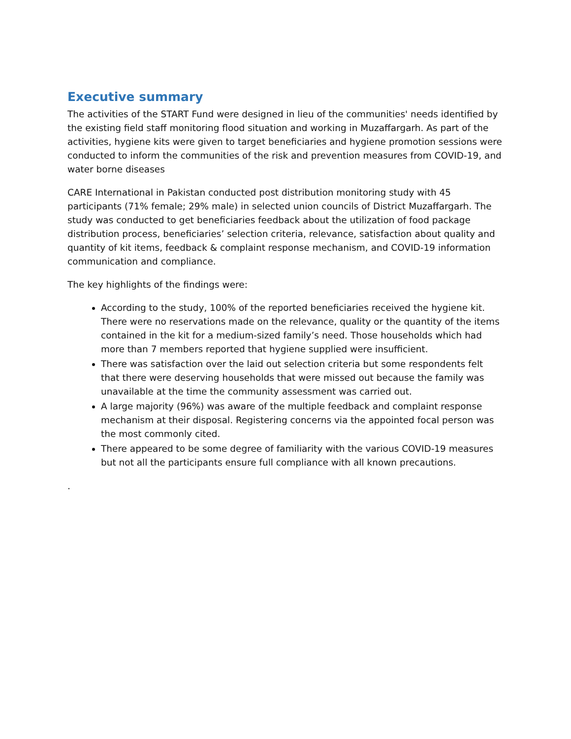Executive summary
The activities of the START Fund were designed in lieu of the communities' needs identified by the existing field staff monitoring flood situation and working in Muzaffargarh. As part of the activities, hygiene kits were given to target beneficiaries and hygiene promotion sessions were conducted to inform the communities of the risk and prevention measures from COVID-19, and water borne diseases
CARE International in Pakistan conducted post distribution monitoring study with 45 participants (71% female; 29% male) in selected union councils of District Muzaffargarh. The study was conducted to get beneficiaries feedback about the utilization of food package distribution process, beneficiaries’ selection criteria, relevance, satisfaction about quality and quantity of kit items, feedback & complaint response mechanism, and COVID-19 information communication and compliance.
The key highlights of the findings were:
According to the study, 100% of the reported beneficiaries received the hygiene kit. There were no reservations made on the relevance, quality or the quantity of the items contained in the kit for a medium-sized family’s need. Those households which had more than 7 members reported that hygiene supplied were insufficient.
There was satisfaction over the laid out selection criteria but some respondents felt that there were deserving households that were missed out because the family was unavailable at the time the community assessment was carried out.
A large majority (96%) was aware of the multiple feedback and complaint response mechanism at their disposal. Registering concerns via the appointed focal person was the most commonly cited.
There appeared to be some degree of familiarity with the various COVID-19 measures but not all the participants ensure full compliance with all known precautions.
.